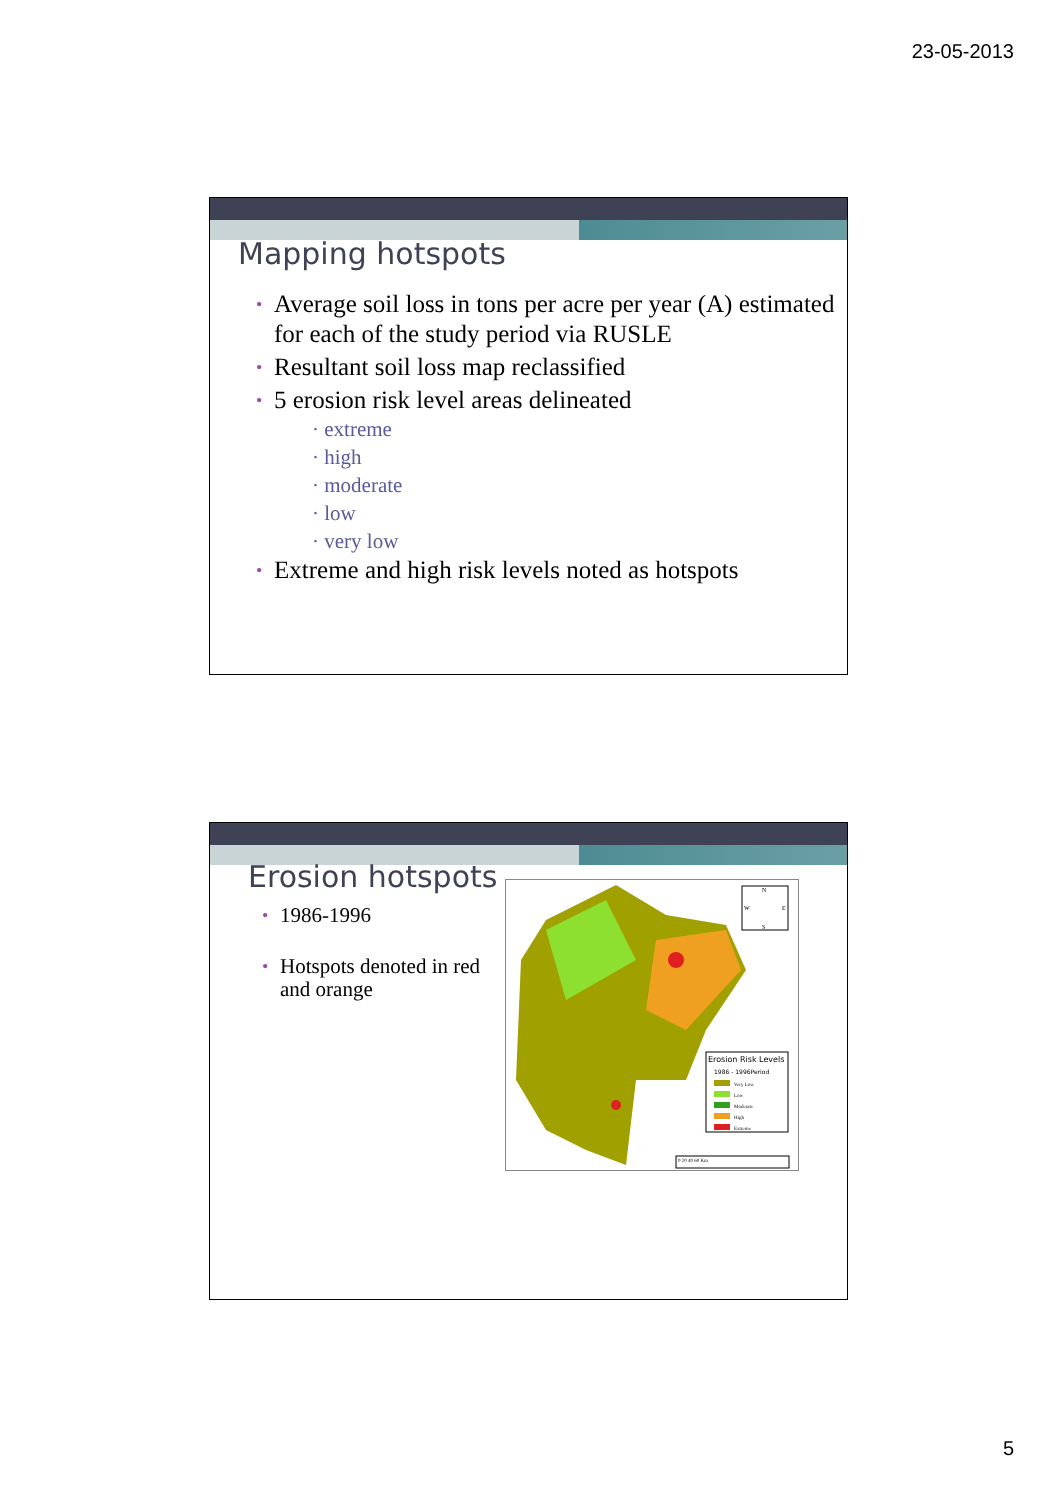23-05-2013
Mapping hotspots
• Average soil loss in tons per acre per year (A) estimated for each of the study period via RUSLE
• Resultant soil loss map reclassified
• 5 erosion risk level areas delineated
· extreme
· high
· moderate
· low
· very low
• Extreme and high risk levels noted as hotspots
Erosion hotspots
• 1986-1996
• Hotspots denoted in red and orange
Erosion Risk Levels
1986 - 1996Period
Very Low
Low
Moderate
High
Extreme
N
W
E
S
0 20 40 60 Km
5